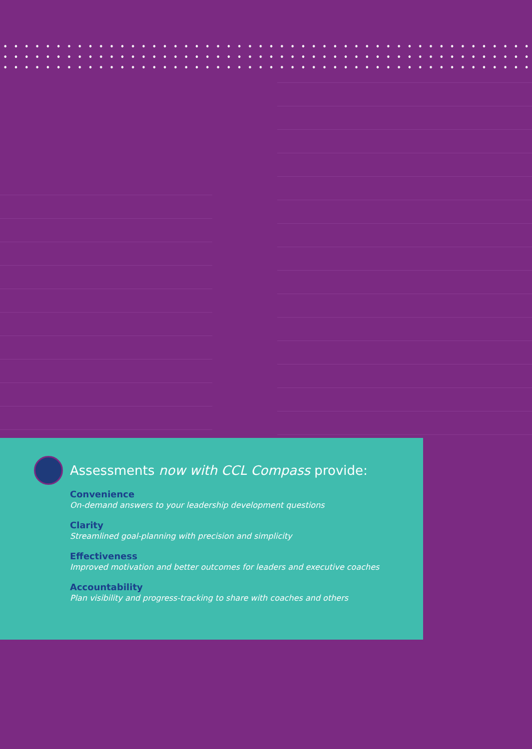Assessments now with CCL Compass provide:
Convenience
On-demand answers to your leadership development questions
Clarity
Streamlined goal-planning with precision and simplicity
Effectiveness
Improved motivation and better outcomes for leaders and executive coaches
Accountability
Plan visibility and progress-tracking to share with coaches and others